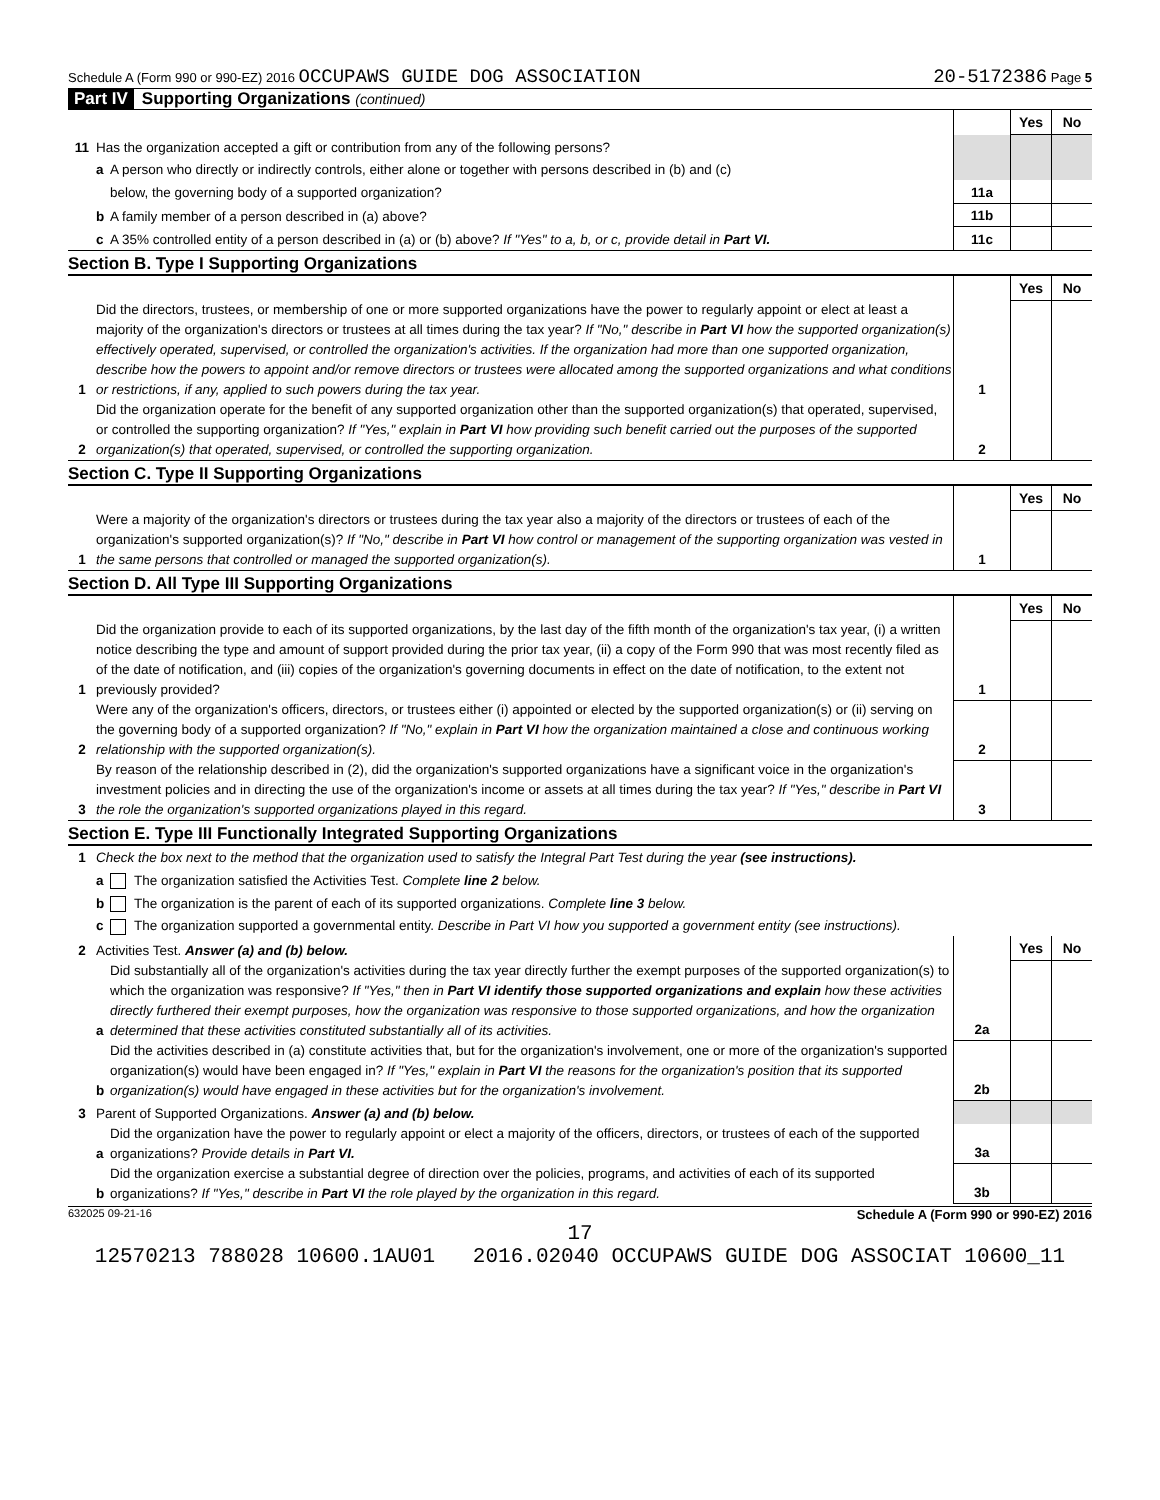Schedule A (Form 990 or 990-EZ) 2016 OCCUPAWS GUIDE DOG ASSOCIATION 20-5172386 Page 5
Part IV Supporting Organizations (continued)
| | | | | Yes | No |
| 11 | Has the organization accepted a gift or contribution from any of the following persons? | | | | |
| | a | A person who directly or indirectly controls, either alone or together with persons described in (b) and (c) | | | |
| | | below, the governing body of a supported organization? | 11a | | |
| | b | A family member of a person described in (a) above? | 11b | | |
| | c | A 35% controlled entity of a person described in (a) or (b) above? If "Yes" to a, b, or c, provide detail in Part VI. | 11c | | |
| Section B. Type I Supporting Organizations | | | | | |
| | | | | Yes | No |
| 1 | Did the directors, trustees, or membership of one or more supported organizations have the power to regularly appoint or elect at least a majority of the organization's directors or trustees at all times during the tax year? If "No," describe in Part VI how the supported organization(s) effectively operated, supervised, or controlled the organization's activities. If the organization had more than one supported organization, describe how the powers to appoint and/or remove directors or trustees were allocated among the supported organizations and what conditions or restrictions, if any, applied to such powers during the tax year. | | 1 | | |
| 2 | Did the organization operate for the benefit of any supported organization other than the supported organization(s) that operated, supervised, or controlled the supporting organization? If "Yes," explain in Part VI how providing such benefit carried out the purposes of the supported organization(s) that operated, supervised, or controlled the supporting organization. | | 2 | | |
| Section C. Type II Supporting Organizations | | | | | |
| | | | | Yes | No |
| 1 | Were a majority of the organization's directors or trustees during the tax year also a majority of the directors or trustees of each of the organization's supported organization(s)? If "No," describe in Part VI how control or management of the supporting organization was vested in the same persons that controlled or managed the supported organization(s). | | 1 | | |
| Section D. All Type III Supporting Organizations | | | | | |
| | | | | Yes | No |
| 1 | Did the organization provide to each of its supported organizations, by the last day of the fifth month of the organization's tax year, (i) a written notice describing the type and amount of support provided during the prior tax year, (ii) a copy of the Form 990 that was most recently filed as of the date of notification, and (iii) copies of the organization's governing documents in effect on the date of notification, to the extent not previously provided? | | 1 | | |
| 2 | Were any of the organization's officers, directors, or trustees either (i) appointed or elected by the supported organization(s) or (ii) serving on the governing body of a supported organization? If "No," explain in Part VI how the organization maintained a close and continuous working relationship with the supported organization(s). | | 2 | | |
| 3 | By reason of the relationship described in (2), did the organization's supported organizations have a significant voice in the organization's investment policies and in directing the use of the organization's income or assets at all times during the tax year? If "Yes," describe in Part VI the role the organization's supported organizations played in this regard. | | 3 | | |
| Section E. Type III Functionally Integrated Supporting Organizations | | | | | |
| 1 | Check the box next to the method that the organization used to satisfy the Integral Part Test during the year (see instructions). | | | | |
| | a | The organization satisfied the Activities Test. Complete line 2 below. | | | |
| | b | The organization is the parent of each of its supported organizations. Complete line 3 below. | | | |
| | c | The organization supported a governmental entity. Describe in Part VI how you supported a government entity (see instructions). | | | |
| 2 | Activities Test. Answer (a) and (b) below. | | | Yes | No |
| | a | Did substantially all of the organization's activities during the tax year directly further the exempt purposes of the supported organization(s) to which the organization was responsive? If "Yes," then in Part VI identify those supported organizations and explain how these activities directly furthered their exempt purposes, how the organization was responsive to those supported organizations, and how the organization determined that these activities constituted substantially all of its activities. | 2a | | |
| | b | Did the activities described in (a) constitute activities that, but for the organization's involvement, one or more of the organization's supported organization(s) would have been engaged in? If "Yes," explain in Part VI the reasons for the organization's position that its supported organization(s) would have engaged in these activities but for the organization's involvement. | 2b | | |
| 3 | Parent of Supported Organizations. Answer (a) and (b) below. | | | | |
| | a | Did the organization have the power to regularly appoint or elect a majority of the officers, directors, or trustees of each of the supported organizations? Provide details in Part VI. | 3a | | |
| | b | Did the organization exercise a substantial degree of direction over the policies, programs, and activities of each of its supported organizations? If "Yes," describe in Part VI the role played by the organization in this regard. | 3b | | |
632025 09-21-16 Schedule A (Form 990 or 990-EZ) 2016
17
12570213 788028 10600.1AU01 2016.02040 OCCUPAWS GUIDE DOG ASSOCIAT 10600_11